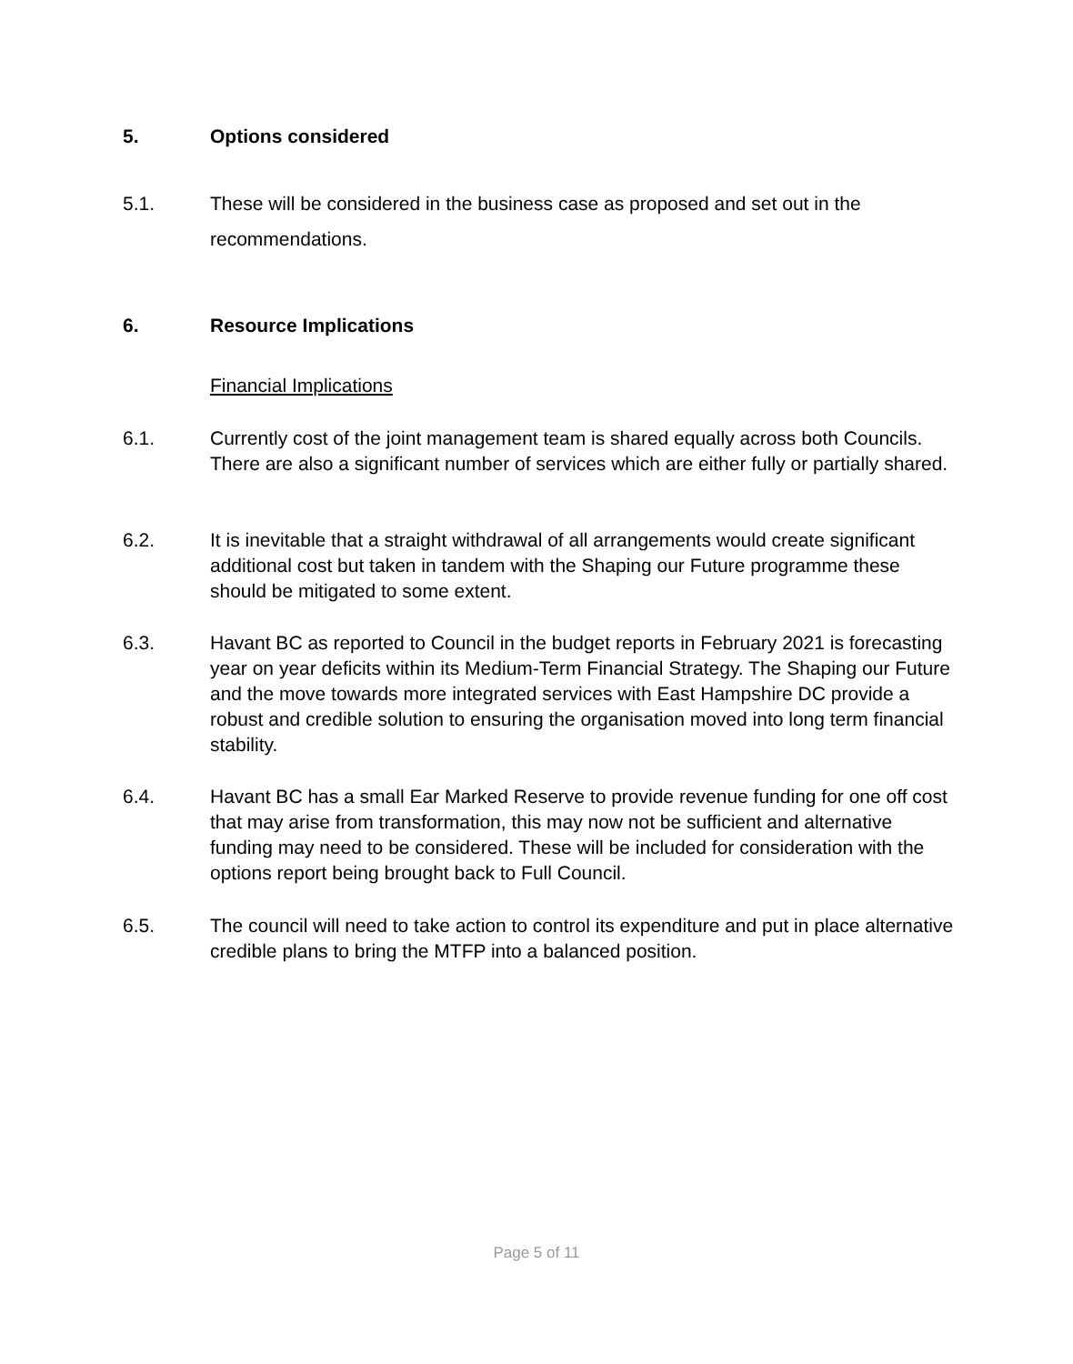5. Options considered
5.1. These will be considered in the business case as proposed and set out in the recommendations.
6. Resource Implications
Financial Implications
6.1. Currently cost of the joint management team is shared equally across both Councils. There are also a significant number of services which are either fully or partially shared.
6.2. It is inevitable that a straight withdrawal of all arrangements would create significant additional cost but taken in tandem with the Shaping our Future programme these should be mitigated to some extent.
6.3. Havant BC as reported to Council in the budget reports in February 2021 is forecasting year on year deficits within its Medium-Term Financial Strategy. The Shaping our Future and the move towards more integrated services with East Hampshire DC provide a robust and credible solution to ensuring the organisation moved into long term financial stability.
6.4. Havant BC has a small Ear Marked Reserve to provide revenue funding for one off cost that may arise from transformation, this may now not be sufficient and alternative funding may need to be considered. These will be included for consideration with the options report being brought back to Full Council.
6.5. The council will need to take action to control its expenditure and put in place alternative credible plans to bring the MTFP into a balanced position.
Page 5 of 11